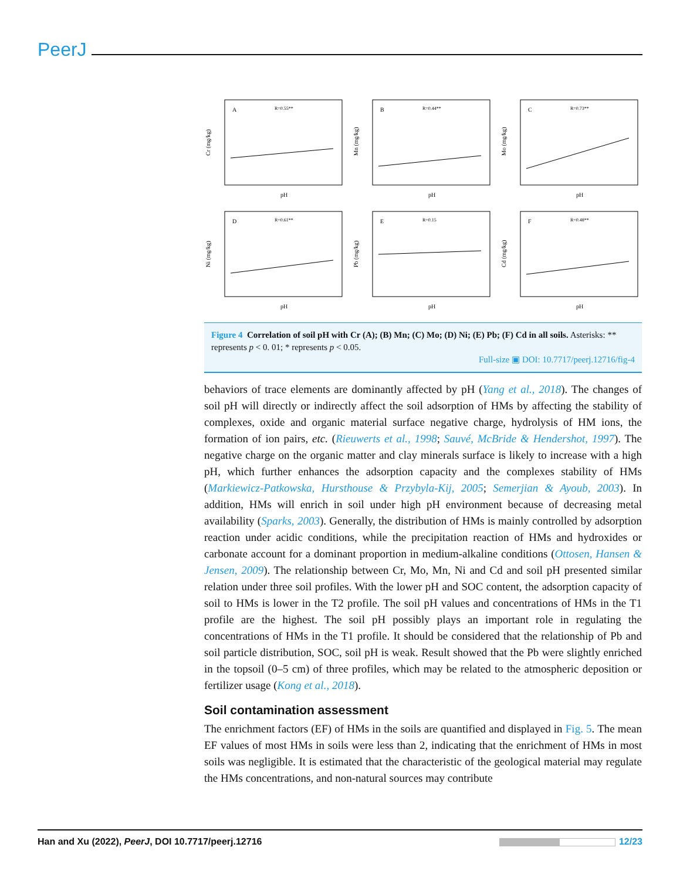PeerJ
A
R=0.55**
Cr (mg/kg)
pH
B
R=0.44**
Mn (mg/kg)
pH
C
R=0.73**
Mo (mg/kg)
pH
D
R=0.61**
Ni (mg/kg)
pH
E
R=0.15
Pb (mg/kg)
pH
F
R=0.48**
Cd (mg/kg)
pH
Figure 4 Correlation of soil pH with Cr (A); (B) Mn; (C) Mo; (D) Ni; (E) Pb; (F) Cd in all soils. Asterisks: ** represents p < 0. 01; * represents p < 0.05.
Full-size ▣ DOI: 10.7717/peerj.12716/fig-4
behaviors of trace elements are dominantly affected by pH (Yang et al., 2018). The changes of soil pH will directly or indirectly affect the soil adsorption of HMs by affecting the stability of complexes, oxide and organic material surface negative charge, hydrolysis of HM ions, the formation of ion pairs, etc. (Rieuwerts et al., 1998; Sauvé, McBride & Hendershot, 1997). The negative charge on the organic matter and clay minerals surface is likely to increase with a high pH, which further enhances the adsorption capacity and the complexes stability of HMs (Markiewicz-Patkowska, Hursthouse & Przybyla-Kij, 2005; Semerjian & Ayoub, 2003). In addition, HMs will enrich in soil under high pH environment because of decreasing metal availability (Sparks, 2003). Generally, the distribution of HMs is mainly controlled by adsorption reaction under acidic conditions, while the precipitation reaction of HMs and hydroxides or carbonate account for a dominant proportion in medium-alkaline conditions (Ottosen, Hansen & Jensen, 2009). The relationship between Cr, Mo, Mn, Ni and Cd and soil pH presented similar relation under three soil profiles. With the lower pH and SOC content, the adsorption capacity of soil to HMs is lower in the T2 profile. The soil pH values and concentrations of HMs in the T1 profile are the highest. The soil pH possibly plays an important role in regulating the concentrations of HMs in the T1 profile. It should be considered that the relationship of Pb and soil particle distribution, SOC, soil pH is weak. Result showed that the Pb were slightly enriched in the topsoil (0–5 cm) of three profiles, which may be related to the atmospheric deposition or fertilizer usage (Kong et al., 2018).
Soil contamination assessment
The enrichment factors (EF) of HMs in the soils are quantified and displayed in Fig. 5. The mean EF values of most HMs in soils were less than 2, indicating that the enrichment of HMs in most soils was negligible. It is estimated that the characteristic of the geological material may regulate the HMs concentrations, and non-natural sources may contribute
Han and Xu (2022), PeerJ, DOI 10.7717/peerj.12716 12/23